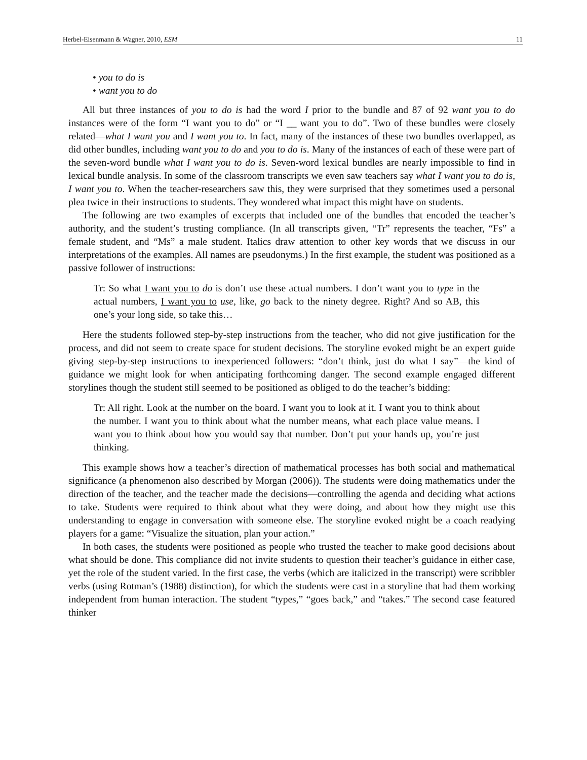Herbel-Eisenmann & Wagner, 2010, ESM 11
• you to do is
• want you to do
All but three instances of you to do is had the word I prior to the bundle and 87 of 92 want you to do instances were of the form “I want you to do” or “I __ want you to do”. Two of these bundles were closely related—what I want you and I want you to. In fact, many of the instances of these two bundles overlapped, as did other bundles, including want you to do and you to do is. Many of the instances of each of these were part of the seven-word bundle what I want you to do is. Seven-word lexical bundles are nearly impossible to find in lexical bundle analysis. In some of the classroom transcripts we even saw teachers say what I want you to do is, I want you to. When the teacher-researchers saw this, they were surprised that they sometimes used a personal plea twice in their instructions to students. They wondered what impact this might have on students.
The following are two examples of excerpts that included one of the bundles that encoded the teacher’s authority, and the student’s trusting compliance. (In all transcripts given, “Tr” represents the teacher, “Fs” a female student, and “Ms” a male student. Italics draw attention to other key words that we discuss in our interpretations of the examples. All names are pseudonyms.) In the first example, the student was positioned as a passive follower of instructions:
Tr: So what I want you to do is don’t use these actual numbers. I don’t want you to type in the actual numbers, I want you to use, like, go back to the ninety degree. Right? And so AB, this one’s your long side, so take this…
Here the students followed step-by-step instructions from the teacher, who did not give justification for the process, and did not seem to create space for student decisions. The storyline evoked might be an expert guide giving step-by-step instructions to inexperienced followers: “don’t think, just do what I say”—the kind of guidance we might look for when anticipating forthcoming danger. The second example engaged different storylines though the student still seemed to be positioned as obliged to do the teacher’s bidding:
Tr: All right. Look at the number on the board. I want you to look at it. I want you to think about the number. I want you to think about what the number means, what each place value means. I want you to think about how you would say that number. Don’t put your hands up, you’re just thinking.
This example shows how a teacher’s direction of mathematical processes has both social and mathematical significance (a phenomenon also described by Morgan (2006)). The students were doing mathematics under the direction of the teacher, and the teacher made the decisions—controlling the agenda and deciding what actions to take. Students were required to think about what they were doing, and about how they might use this understanding to engage in conversation with someone else. The storyline evoked might be a coach readying players for a game: “Visualize the situation, plan your action.”
In both cases, the students were positioned as people who trusted the teacher to make good decisions about what should be done. This compliance did not invite students to question their teacher’s guidance in either case, yet the role of the student varied. In the first case, the verbs (which are italicized in the transcript) were scribbler verbs (using Rotman’s (1988) distinction), for which the students were cast in a storyline that had them working independent from human interaction. The student “types,” “goes back,” and “takes.” The second case featured thinker